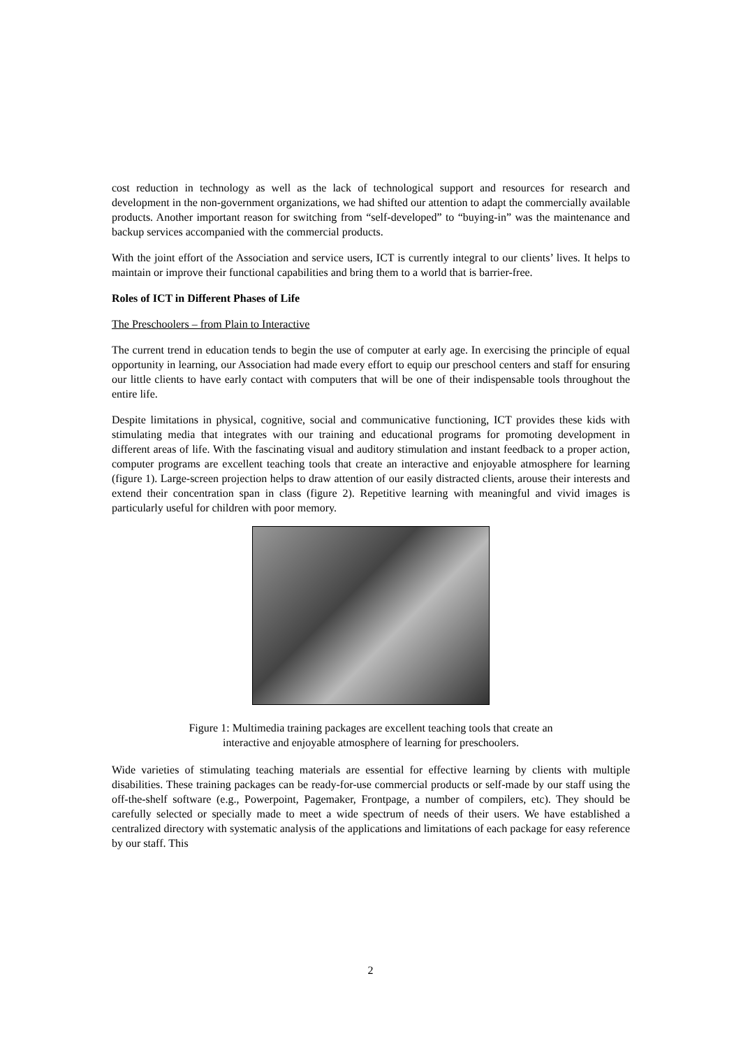cost reduction in technology as well as the lack of technological support and resources for research and development in the non-government organizations, we had shifted our attention to adapt the commercially available products. Another important reason for switching from “self-developed” to “buying-in” was the maintenance and backup services accompanied with the commercial products.
With the joint effort of the Association and service users, ICT is currently integral to our clients’ lives. It helps to maintain or improve their functional capabilities and bring them to a world that is barrier-free.
Roles of ICT in Different Phases of Life
The Preschoolers – from Plain to Interactive
The current trend in education tends to begin the use of computer at early age. In exercising the principle of equal opportunity in learning, our Association had made every effort to equip our preschool centers and staff for ensuring our little clients to have early contact with computers that will be one of their indispensable tools throughout the entire life.
Despite limitations in physical, cognitive, social and communicative functioning, ICT provides these kids with stimulating media that integrates with our training and educational programs for promoting development in different areas of life. With the fascinating visual and auditory stimulation and instant feedback to a proper action, computer programs are excellent teaching tools that create an interactive and enjoyable atmosphere for learning (figure 1). Large-screen projection helps to draw attention of our easily distracted clients, arouse their interests and extend their concentration span in class (figure 2). Repetitive learning with meaningful and vivid images is particularly useful for children with poor memory.
Figure 1: Multimedia training packages are excellent teaching tools that create an
interactive and enjoyable atmosphere of learning for preschoolers.
Wide varieties of stimulating teaching materials are essential for effective learning by clients with multiple disabilities. These training packages can be ready-for-use commercial products or self-made by our staff using the off-the-shelf software (e.g., Powerpoint, Pagemaker, Frontpage, a number of compilers, etc). They should be carefully selected or specially made to meet a wide spectrum of needs of their users. We have established a centralized directory with systematic analysis of the applications and limitations of each package for easy reference by our staff. This
2